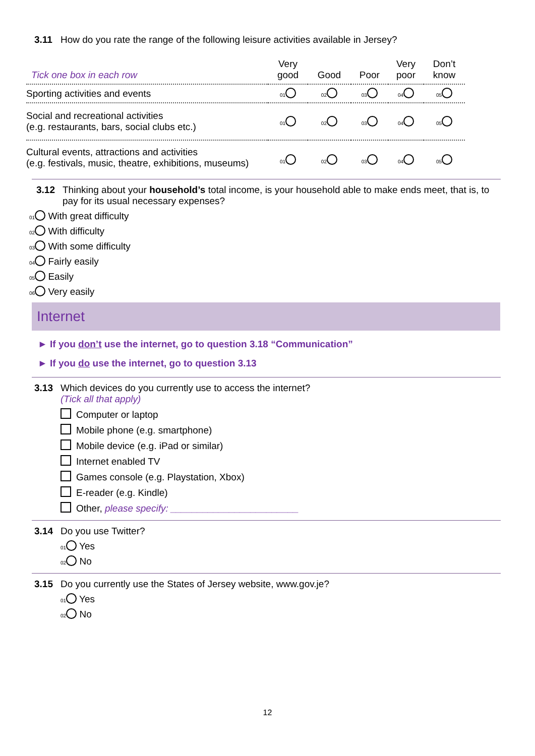3.11 How do you rate the range of the following leisure activities available in Jersey?
| Tick one box in each row | Very good | Good | Poor | Very poor | Don’t know |
| --- | --- | --- | --- | --- | --- |
| Sporting activities and events | 01 | 02 | 03 | 04 | 05 |
| Social and recreational activities (e.g. restaurants, bars, social clubs etc.) | 01 | 02 | 03 | 04 | 05 |
| Cultural events, attractions and activities (e.g. festivals, music, theatre, exhibitions, museums) | 01 | 02 | 03 | 04 | 05 |
3.12 Thinking about your household’s total income, is your household able to make ends meet, that is, to pay for its usual necessary expenses?
01 With great difficulty
02 With difficulty
03 With some difficulty
04 Fairly easily
05 Easily
06 Very easily
Internet
► If you don’t use the internet, go to question 3.18 “Communication”
► If you do use the internet, go to question 3.13
3.13 Which devices do you currently use to access the internet?
(Tick all that apply)
Computer or laptop
Mobile phone (e.g. smartphone)
Mobile device (e.g. iPad or similar)
Internet enabled TV
Games console (e.g. Playstation, Xbox)
E-reader (e.g. Kindle)
Other, please specify: ________________________
3.14 Do you use Twitter?
01 Yes
02 No
3.15 Do you currently use the States of Jersey website, www.gov.je?
01 Yes
02 No
12